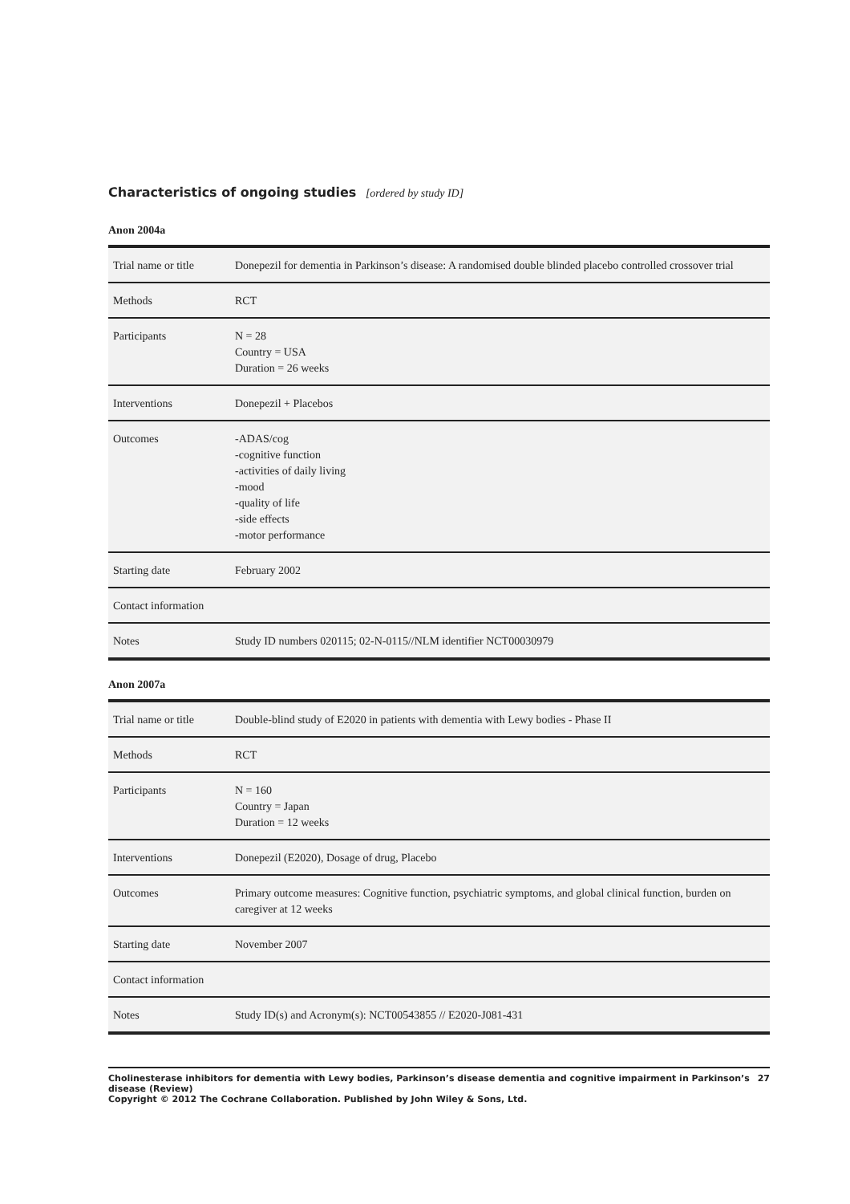Characteristics of ongoing studies [ordered by study ID]
Anon 2004a
| Trial name or title | Donepezil for dementia in Parkinson’s disease: A randomised double blinded placebo controlled crossover trial |
| Methods | RCT |
| Participants | N = 28 Country = USA Duration = 26 weeks |
| Interventions | Donepezil + Placebos |
| Outcomes | -ADAS/cog -cognitive function -activities of daily living -mood -quality of life -side effects -motor performance |
| Starting date | February 2002 |
| Contact information | |
| Notes | Study ID numbers 020115; 02-N-0115//NLM identifier NCT00030979 |
Anon 2007a
| Trial name or title | Double-blind study of E2020 in patients with dementia with Lewy bodies - Phase II |
| Methods | RCT |
| Participants | N = 160 Country = Japan Duration = 12 weeks |
| Interventions | Donepezil (E2020), Dosage of drug, Placebo |
| Outcomes | Primary outcome measures: Cognitive function, psychiatric symptoms, and global clinical function, burden on caregiver at 12 weeks |
| Starting date | November 2007 |
| Contact information | |
| Notes | Study ID(s) and Acronym(s): NCT00543855 // E2020-J081-431 |
Cholinesterase inhibitors for dementia with Lewy bodies, Parkinson’s disease dementia and cognitive impairment in Parkinson’s disease (Review) 27
Copyright © 2012 The Cochrane Collaboration. Published by John Wiley & Sons, Ltd.